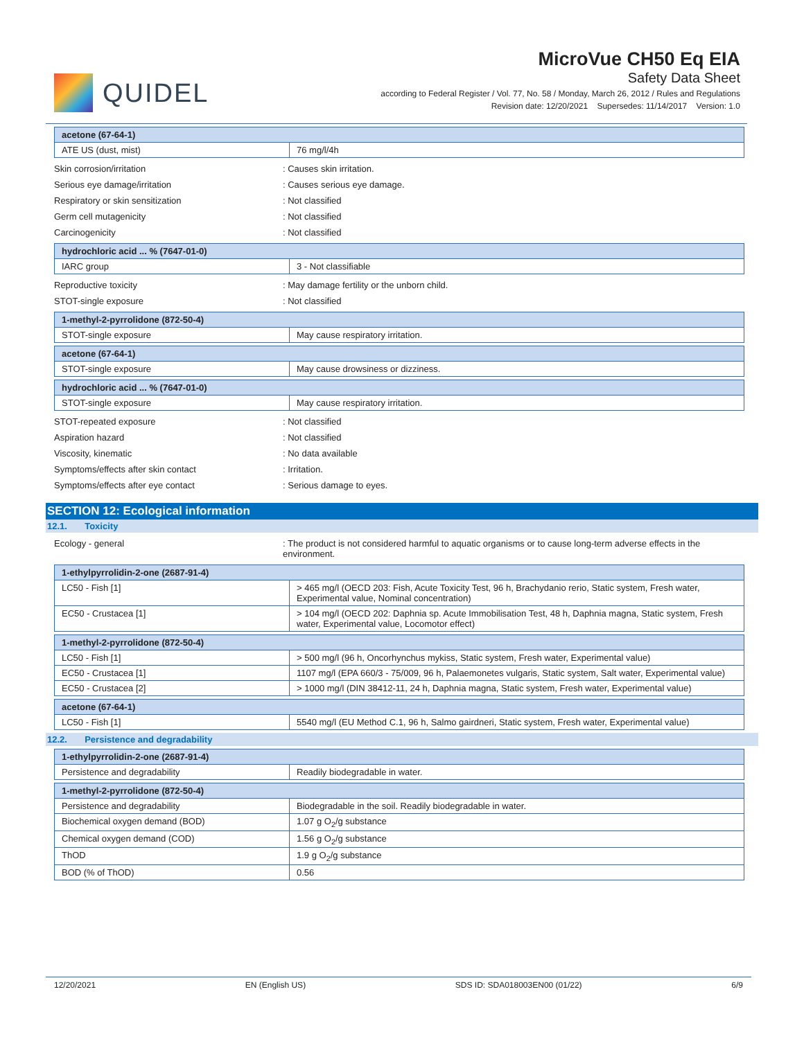QUIDEL
MicroVue CH50 Eq EIA
Safety Data Sheet
according to Federal Register / Vol. 77, No. 58 / Monday, March 26, 2012 / Rules and Regulations
Revision date: 12/20/2021 Supersedes: 11/14/2017 Version: 1.0
| acetone (67-64-1) | |
| --- | --- |
| ATE US (dust, mist) | 76 mg/l/4h |
Skin corrosion/irritation : Causes skin irritation.
Serious eye damage/irritation : Causes serious eye damage.
Respiratory or skin sensitization : Not classified
Germ cell mutagenicity : Not classified
Carcinogenicity : Not classified
| hydrochloric acid ... % (7647-01-0) | |
| --- | --- |
| IARC group | 3 - Not classifiable |
Reproductive toxicity : May damage fertility or the unborn child.
STOT-single exposure : Not classified
| 1-methyl-2-pyrrolidone (872-50-4) | |
| --- | --- |
| STOT-single exposure | May cause respiratory irritation. |
| acetone (67-64-1) | |
| --- | --- |
| STOT-single exposure | May cause drowsiness or dizziness. |
| hydrochloric acid ... % (7647-01-0) | |
| --- | --- |
| STOT-single exposure | May cause respiratory irritation. |
STOT-repeated exposure : Not classified
Aspiration hazard : Not classified
Viscosity, kinematic : No data available
Symptoms/effects after skin contact : Irritation.
Symptoms/effects after eye contact : Serious damage to eyes.
SECTION 12: Ecological information
12.1. Toxicity
Ecology - general : The product is not considered harmful to aquatic organisms or to cause long-term adverse effects in the environment.
| 1-ethylpyrrolidin-2-one (2687-91-4) | |
| --- | --- |
| LC50 - Fish [1] | > 465 mg/l (OECD 203: Fish, Acute Toxicity Test, 96 h, Brachydanio rerio, Static system, Fresh water, Experimental value, Nominal concentration) |
| EC50 - Crustacea [1] | > 104 mg/l (OECD 202: Daphnia sp. Acute Immobilisation Test, 48 h, Daphnia magna, Static system, Fresh water, Experimental value, Locomotor effect) |
| 1-methyl-2-pyrrolidone (872-50-4) | |
| --- | --- |
| LC50 - Fish [1] | > 500 mg/l (96 h, Oncorhynchus mykiss, Static system, Fresh water, Experimental value) |
| EC50 - Crustacea [1] | 1107 mg/l (EPA 660/3 - 75/009, 96 h, Palaemonetes vulgaris, Static system, Salt water, Experimental value) |
| EC50 - Crustacea [2] | > 1000 mg/l (DIN 38412-11, 24 h, Daphnia magna, Static system, Fresh water, Experimental value) |
| acetone (67-64-1) | |
| --- | --- |
| LC50 - Fish [1] | 5540 mg/l (EU Method C.1, 96 h, Salmo gairdneri, Static system, Fresh water, Experimental value) |
12.2. Persistence and degradability
| 1-ethylpyrrolidin-2-one (2687-91-4) | |
| --- | --- |
| Persistence and degradability | Readily biodegradable in water. |
| 1-methyl-2-pyrrolidone (872-50-4) | |
| --- | --- |
| Persistence and degradability | Biodegradable in the soil. Readily biodegradable in water. |
| Biochemical oxygen demand (BOD) | 1.07 g O<sub>2</sub>/g substance |
| Chemical oxygen demand (COD) | 1.56 g O<sub>2</sub>/g substance |
| ThOD | 1.9 g O<sub>2</sub>/g substance |
| BOD (% of ThOD) | 0.56 |
12/20/2021 EN (English US) SDS ID: SDA018003EN00 (01/22) 6/9